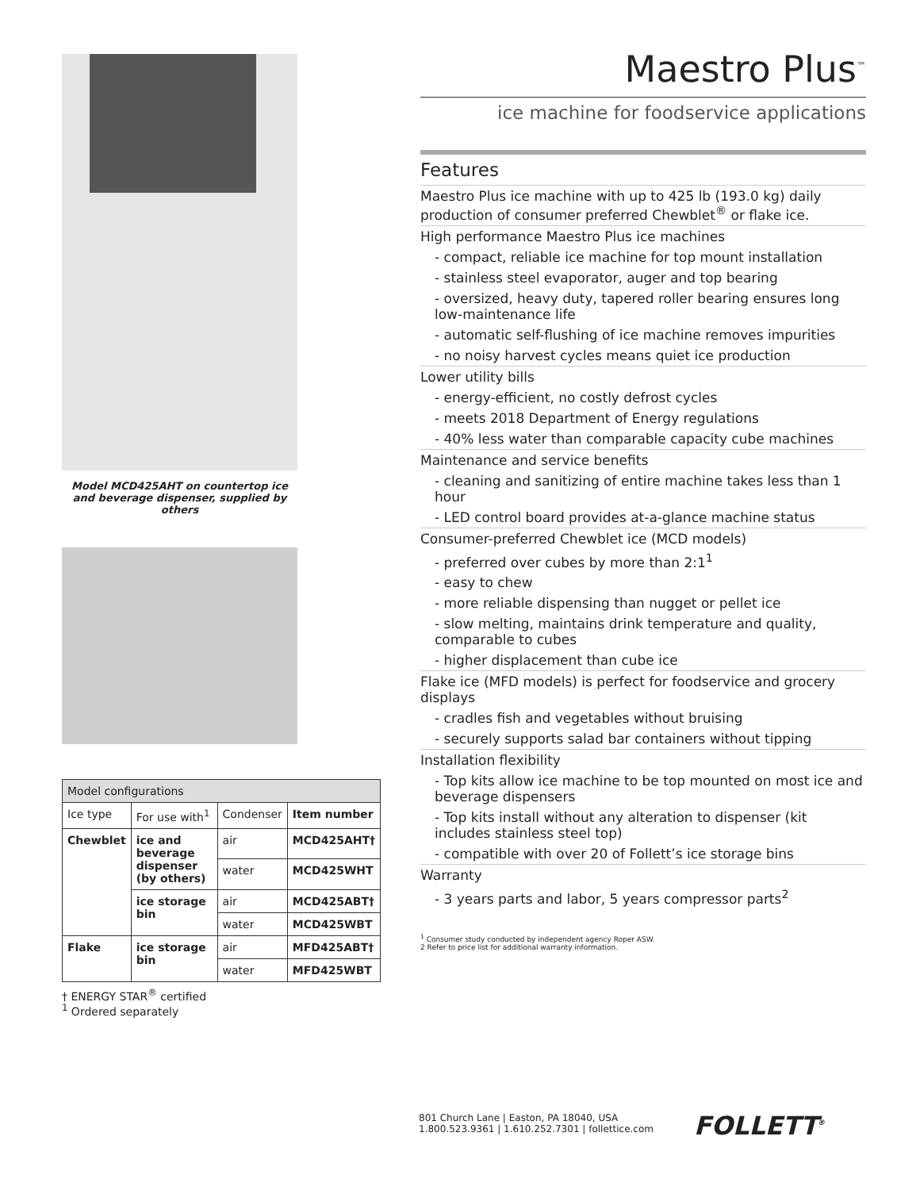Model MCD425AHT on countertop ice and beverage dispenser, supplied by others
| Model configurations | | | |
| Ice type | For use with<sup>1</sup> | Condenser | Item number |
| Chewblet | ice and beverage dispenser (by others) | air | MCD425AHT† |
| | | water | MCD425WHT |
| | ice storage bin | air | MCD425ABT† |
| | | water | MCD425WBT |
| Flake | ice storage bin | air | MFD425ABT† |
| | | water | MFD425WBT |
† ENERGY STAR<sup>®</sup> certified
<sup>1</sup> Ordered separately
Maestro Plus<sup>™</sup>
ice machine for foodservice applications
Features
Maestro Plus ice machine with up to 425 lb (193.0 kg) daily production of consumer preferred Chewblet<sup>®</sup> or flake ice.
High performance Maestro Plus ice machines
- compact, reliable ice machine for top mount installation
- stainless steel evaporator, auger and top bearing
- oversized, heavy duty, tapered roller bearing ensures long low-maintenance life
- automatic self-flushing of ice machine removes impurities
- no noisy harvest cycles means quiet ice production
Lower utility bills
- energy-efficient, no costly defrost cycles
- meets 2018 Department of Energy regulations
- 40% less water than comparable capacity cube machines
Maintenance and service benefits
- cleaning and sanitizing of entire machine takes less than 1 hour
- LED control board provides at-a-glance machine status
Consumer-preferred Chewblet ice (MCD models)
- preferred over cubes by more than 2:1<sup>1</sup>
- easy to chew
- more reliable dispensing than nugget or pellet ice
- slow melting, maintains drink temperature and quality, comparable to cubes
- higher displacement than cube ice
Flake ice (MFD models) is perfect for foodservice and grocery displays
- cradles fish and vegetables without bruising
- securely supports salad bar containers without tipping
Installation flexibility
- Top kits allow ice machine to be top mounted on most ice and beverage dispensers
- Top kits install without any alteration to dispenser (kit includes stainless steel top)
- compatible with over 20 of Follett’s ice storage bins
Warranty
- 3 years parts and labor, 5 years compressor parts<sup>2</sup>
<sup>1</sup> Consumer study conducted by independent agency Roper ASW.
2 Refer to price list for additional warranty information.
801 Church Lane | Easton, PA 18040, USA
1.800.523.9361 | 1.610.252.7301 | follettice.com
FOLLETT<sup>®</sup>